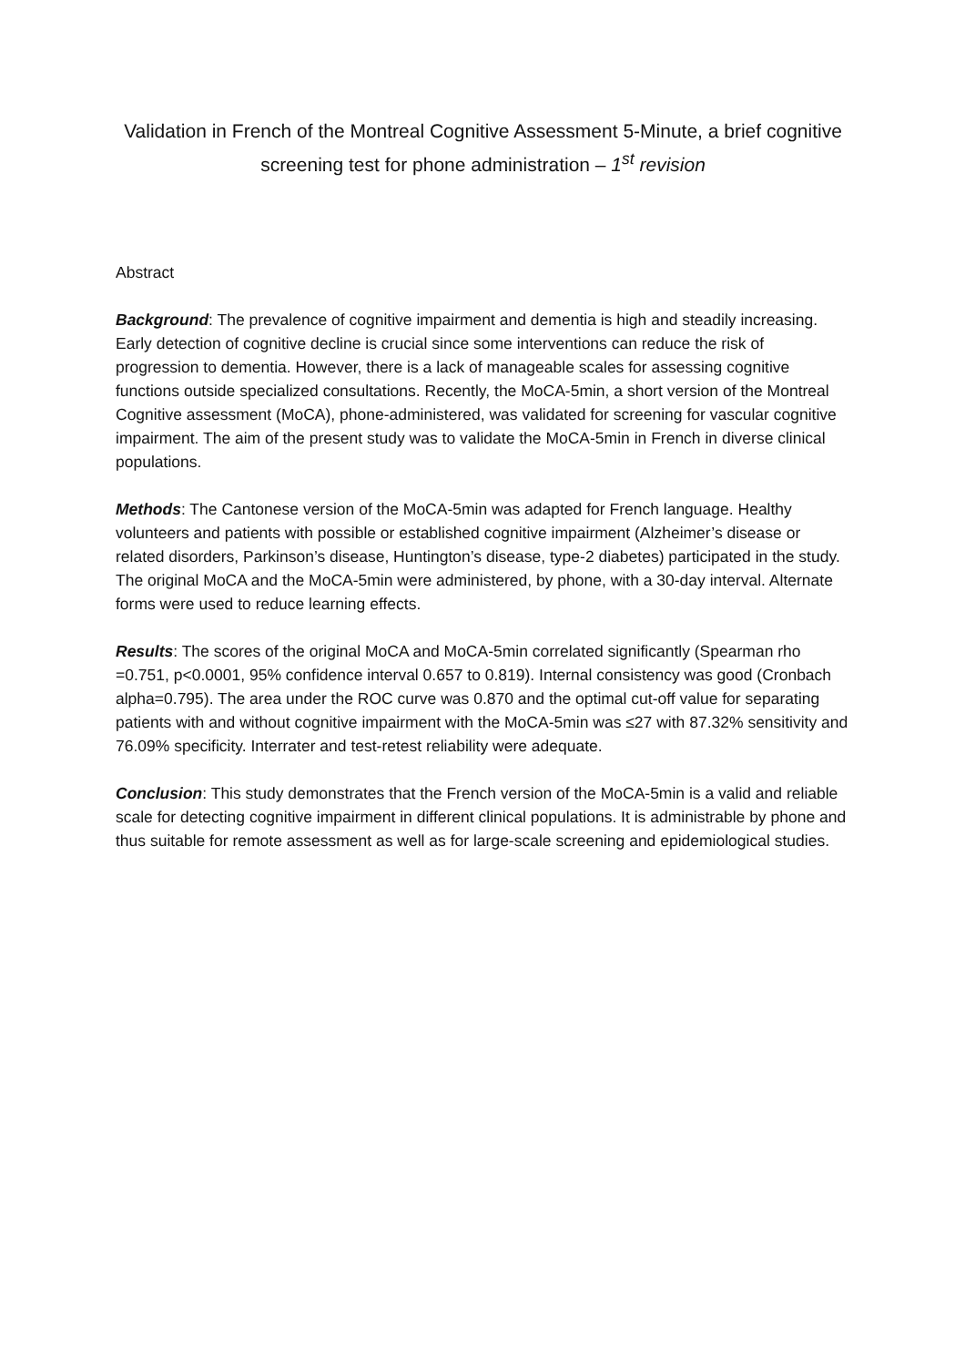Validation in French of the Montreal Cognitive Assessment 5-Minute, a brief cognitive screening test for phone administration – 1<sup>st</sup> revision
Abstract
Background: The prevalence of cognitive impairment and dementia is high and steadily increasing. Early detection of cognitive decline is crucial since some interventions can reduce the risk of progression to dementia. However, there is a lack of manageable scales for assessing cognitive functions outside specialized consultations. Recently, the MoCA-5min, a short version of the Montreal Cognitive assessment (MoCA), phone-administered, was validated for screening for vascular cognitive impairment. The aim of the present study was to validate the MoCA-5min in French in diverse clinical populations.
Methods: The Cantonese version of the MoCA-5min was adapted for French language. Healthy volunteers and patients with possible or established cognitive impairment (Alzheimer’s disease or related disorders, Parkinson’s disease, Huntington’s disease, type-2 diabetes) participated in the study. The original MoCA and the MoCA-5min were administered, by phone, with a 30-day interval. Alternate forms were used to reduce learning effects.
Results: The scores of the original MoCA and MoCA-5min correlated significantly (Spearman rho =0.751, p<0.0001, 95% confidence interval 0.657 to 0.819). Internal consistency was good (Cronbach alpha=0.795). The area under the ROC curve was 0.870 and the optimal cut-off value for separating patients with and without cognitive impairment with the MoCA-5min was ≤27 with 87.32% sensitivity and 76.09% specificity. Interrater and test-retest reliability were adequate.
Conclusion: This study demonstrates that the French version of the MoCA-5min is a valid and reliable scale for detecting cognitive impairment in different clinical populations. It is administrable by phone and thus suitable for remote assessment as well as for large-scale screening and epidemiological studies.